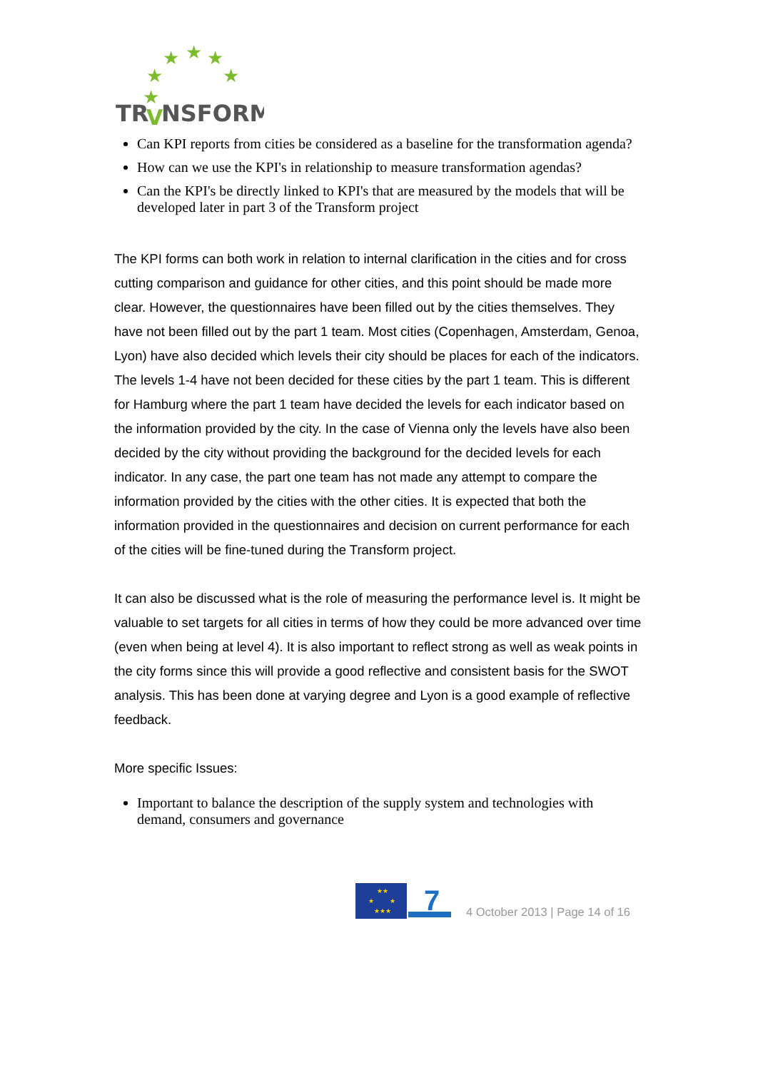★
★
★
★
★
★
TR
V
NSFORM
Can KPI reports from cities be considered as a baseline for the transformation agenda?
How can we use the KPI's in relationship to measure transformation agendas?
Can the KPI's be directly linked to KPI's that are measured by the models that will be developed later in part 3 of the Transform project
The KPI forms can both work in relation to internal clarification in the cities and for cross cutting comparison and guidance for other cities, and this point should be made more clear. However, the questionnaires have been filled out by the cities themselves. They have not been filled out by the part 1 team. Most cities (Copenhagen, Amsterdam, Genoa, Lyon) have also decided which levels their city should be places for each of the indicators. The levels 1-4 have not been decided for these cities by the part 1 team. This is different for Hamburg where the part 1 team have decided the levels for each indicator based on the information provided by the city. In the case of Vienna only the levels have also been decided by the city without providing the background for the decided levels for each indicator. In any case, the part one team has not made any attempt to compare the information provided by the cities with the other cities. It is expected that both the information provided in the questionnaires and decision on current performance for each of the cities will be fine-tuned during the Transform project.
It can also be discussed what is the role of measuring the performance level is. It might be valuable to set targets for all cities in terms of how they could be more advanced over time (even when being at level 4). It is also important to reflect strong as well as weak points in the city forms since this will provide a good reflective and consistent basis for the SWOT analysis. This has been done at varying degree and Lyon is a good example of reflective feedback.
More specific Issues:
Important to balance the description of the supply system and technologies with demand, consumers and governance
★★
★
★
★★★
7
4 October 2013 | Page 14 of 16